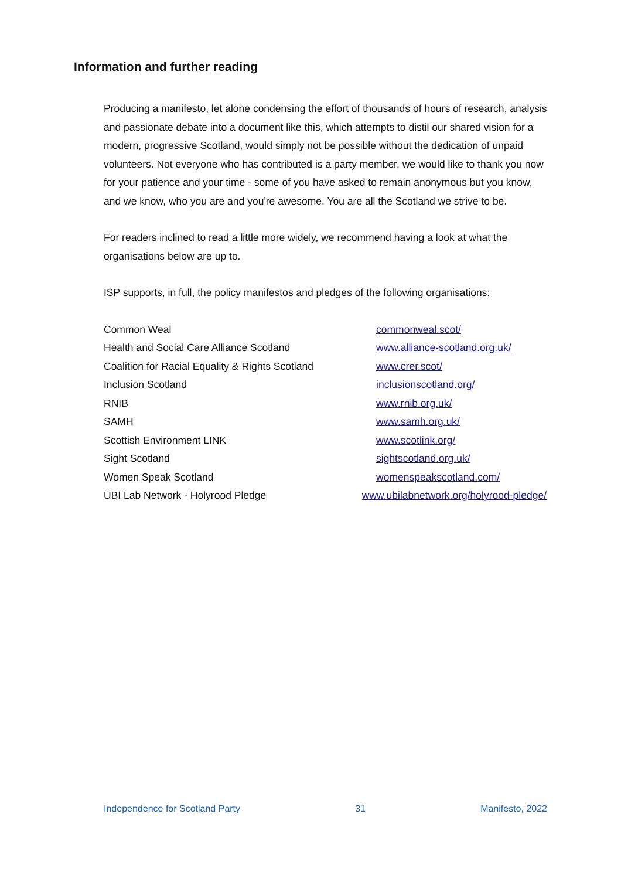Information and further reading
Producing a manifesto, let alone condensing the effort of thousands of hours of research, analysis and passionate debate into a document like this, which attempts to distil our shared vision for a modern, progressive Scotland, would simply not be possible without the dedication of unpaid volunteers. Not everyone who has contributed is a party member, we would like to thank you now for your patience and your time - some of you have asked to remain anonymous but you know, and we know, who you are and you're awesome. You are all the Scotland we strive to be.
For readers inclined to read a little more widely, we recommend having a look at what the organisations below are up to.
ISP supports, in full, the policy manifestos and pledges of the following organisations:
| Common Weal | commonweal.scot/ |
| Health and Social Care Alliance Scotland | www.alliance-scotland.org.uk/ |
| Coalition for Racial Equality & Rights Scotland | www.crer.scot/ |
| Inclusion Scotland | inclusionscotland.org/ |
| RNIB | www.rnib.org.uk/ |
| SAMH | www.samh.org.uk/ |
| Scottish Environment LINK | www.scotlink.org/ |
| Sight Scotland | sightscotland.org.uk/ |
| Women Speak Scotland | womenspeakscotland.com/ |
| UBI Lab Network - Holyrood Pledge | www.ubilabnetwork.org/holyrood-pledge/ |
Independence for Scotland Party 31 Manifesto, 2022